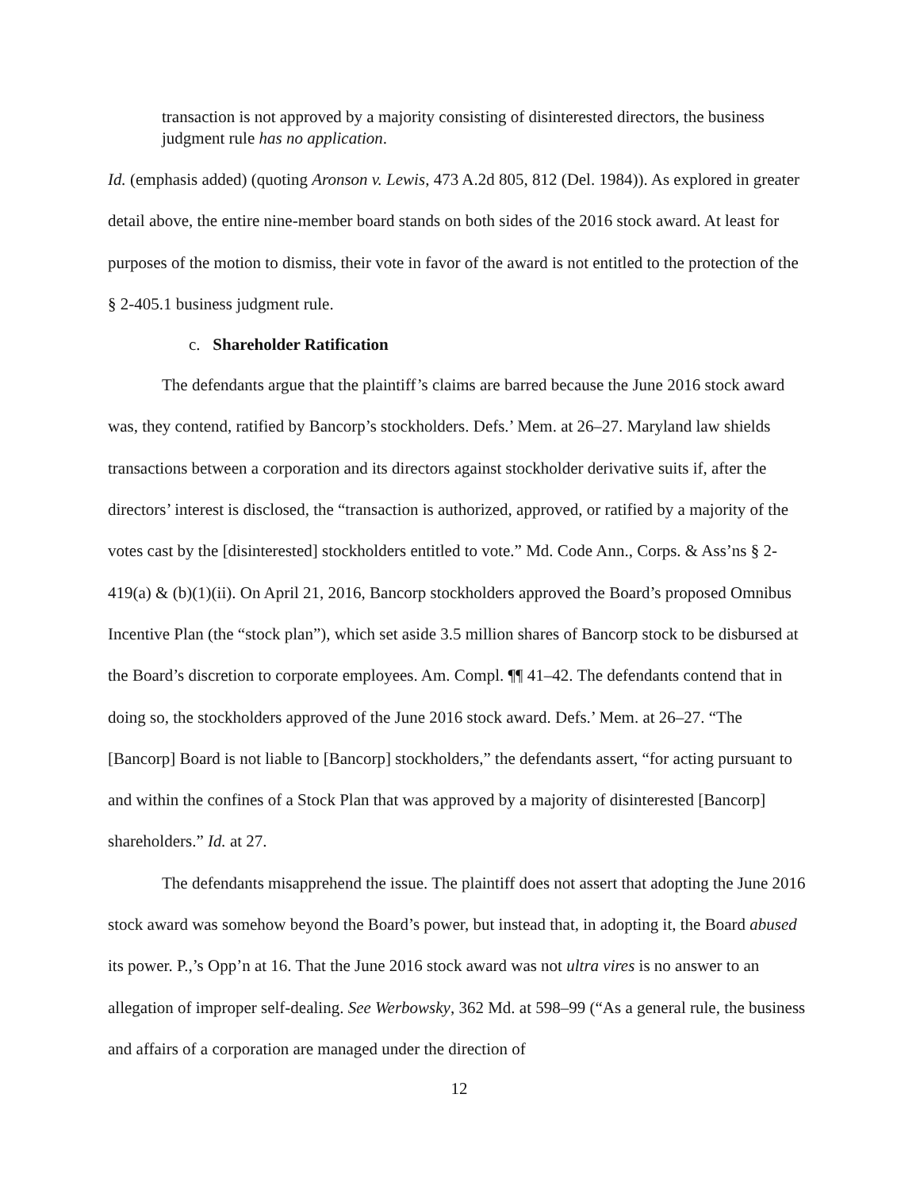transaction is not approved by a majority consisting of disinterested directors, the business judgment rule has no application.
Id. (emphasis added) (quoting Aronson v. Lewis, 473 A.2d 805, 812 (Del. 1984)). As explored in greater detail above, the entire nine-member board stands on both sides of the 2016 stock award. At least for purposes of the motion to dismiss, their vote in favor of the award is not entitled to the protection of the § 2-405.1 business judgment rule.
c. Shareholder Ratification
The defendants argue that the plaintiff’s claims are barred because the June 2016 stock award was, they contend, ratified by Bancorp’s stockholders. Defs.’ Mem. at 26–27. Maryland law shields transactions between a corporation and its directors against stockholder derivative suits if, after the directors’ interest is disclosed, the “transaction is authorized, approved, or ratified by a majority of the votes cast by the [disinterested] stockholders entitled to vote.” Md. Code Ann., Corps. & Ass’ns § 2-419(a) & (b)(1)(ii). On April 21, 2016, Bancorp stockholders approved the Board’s proposed Omnibus Incentive Plan (the “stock plan”), which set aside 3.5 million shares of Bancorp stock to be disbursed at the Board’s discretion to corporate employees. Am. Compl. ¶¶ 41–42. The defendants contend that in doing so, the stockholders approved of the June 2016 stock award. Defs.’ Mem. at 26–27. “The [Bancorp] Board is not liable to [Bancorp] stockholders,” the defendants assert, “for acting pursuant to and within the confines of a Stock Plan that was approved by a majority of disinterested [Bancorp] shareholders.” Id. at 27.
The defendants misapprehend the issue. The plaintiff does not assert that adopting the June 2016 stock award was somehow beyond the Board’s power, but instead that, in adopting it, the Board abused its power. P.,’s Opp’n at 16. That the June 2016 stock award was not ultra vires is no answer to an allegation of improper self-dealing. See Werbowsky, 362 Md. at 598–99 (“As a general rule, the business and affairs of a corporation are managed under the direction of
12